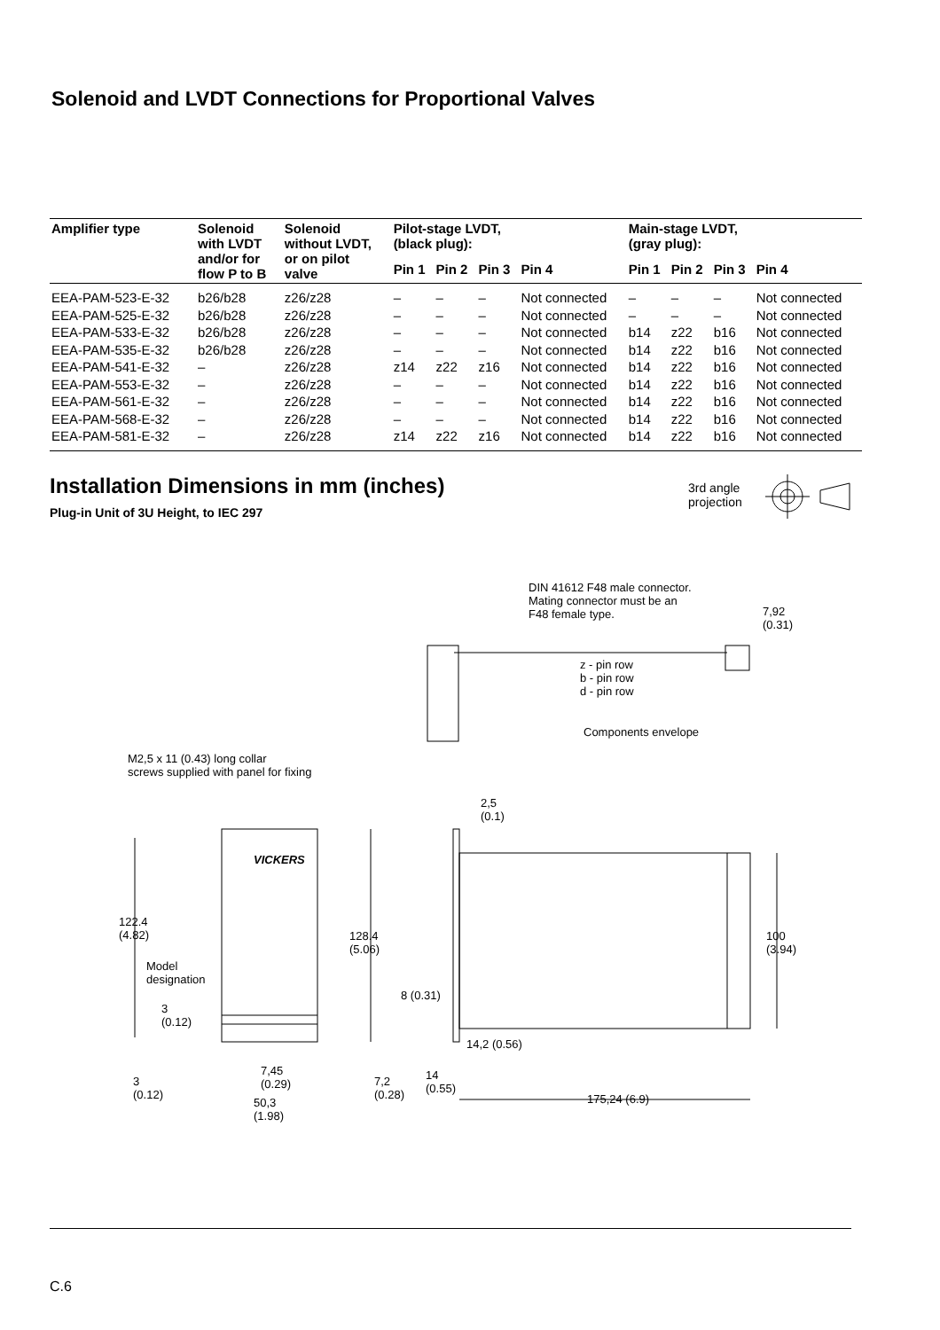Solenoid and LVDT Connections for Proportional Valves
| Amplifier type | Solenoid with LVDT and/or for flow P to B | Solenoid without LVDT, or on pilot valve | Pilot-stage LVDT, (black plug): | | | | Main-stage LVDT, (gray plug): | | | |
| --- | --- | --- | --- | --- | --- | --- | --- | --- | --- | --- |
| | | | Pin 1 | Pin 2 | Pin 3 | Pin 4 | Pin 1 | Pin 2 | Pin 3 | Pin 4 |
| EEA-PAM-523-E-32 | b26/b28 | z26/z28 | – | – | – | Not connected | – | – | – | Not connected |
| EEA-PAM-525-E-32 | b26/b28 | z26/z28 | – | – | – | Not connected | – | – | – | Not connected |
| EEA-PAM-533-E-32 | b26/b28 | z26/z28 | – | – | – | Not connected | b14 | z22 | b16 | Not connected |
| EEA-PAM-535-E-32 | b26/b28 | z26/z28 | – | – | – | Not connected | b14 | z22 | b16 | Not connected |
| EEA-PAM-541-E-32 | – | z26/z28 | z14 | z22 | z16 | Not connected | b14 | z22 | b16 | Not connected |
| EEA-PAM-553-E-32 | – | z26/z28 | – | – | – | Not connected | b14 | z22 | b16 | Not connected |
| EEA-PAM-561-E-32 | – | z26/z28 | – | – | – | Not connected | b14 | z22 | b16 | Not connected |
| EEA-PAM-568-E-32 | – | z26/z28 | – | – | – | Not connected | b14 | z22 | b16 | Not connected |
| EEA-PAM-581-E-32 | – | z26/z28 | z14 | z22 | z16 | Not connected | b14 | z22 | b16 | Not connected |
Installation Dimensions in mm (inches)
Plug-in Unit of 3U Height, to IEC 297
3rd angle
projection
DIN 41612 F48 male connector.
Mating connector must be an
F48 female type.
7,92
(0.31)
z - pin row
b - pin row
d - pin row
Components envelope
M2,5 x 11 (0.43) long collar
screws supplied with panel for fixing
VICKERS
2,5
(0.1)
122.4
(4.82)
128.4
(5.06)
100
(3.94)
Model
designation
8 (0.31)
3
(0.12)
14,2 (0.56)
3
(0.12)
7,45
(0.29)
7,2
(0.28)
14
(0.55)
50,3
(1.98)
175,24 (6.9)
C.6